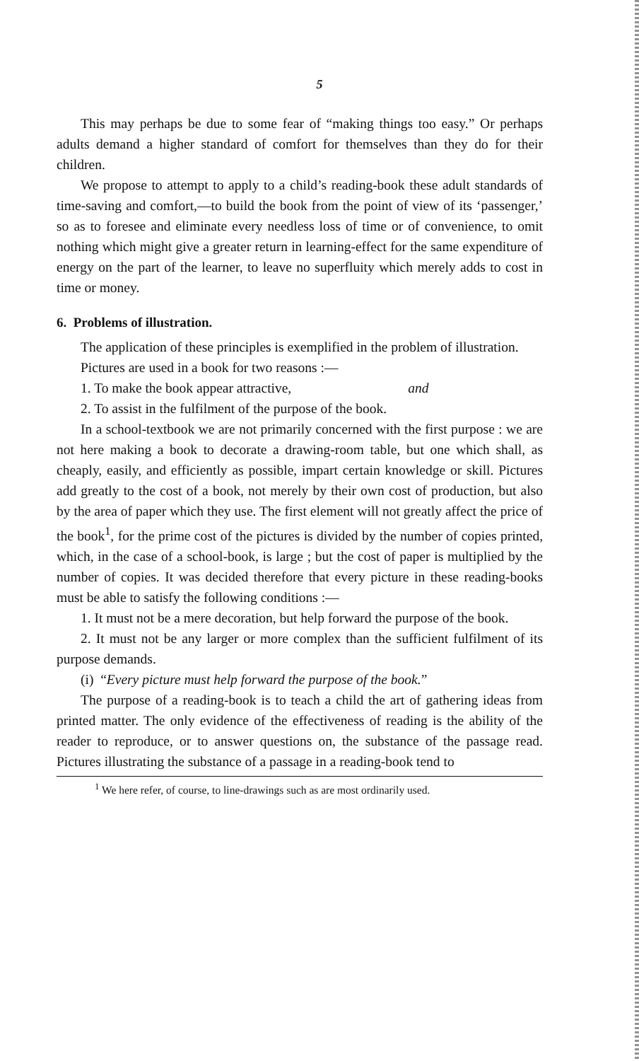5
This may perhaps be due to some fear of “making things too easy.” Or perhaps adults demand a higher standard of comfort for themselves than they do for their children.
We propose to attempt to apply to a child’s reading-book these adult standards of time-saving and comfort,—to build the book from the point of view of its ‘passenger,’ so as to foresee and eliminate every needless loss of time or of convenience, to omit nothing which might give a greater return in learning-effect for the same expenditure of energy on the part of the learner, to leave no superfluity which merely adds to cost in time or money.
6. Problems of illustration.
The application of these principles is exemplified in the problem of illustration.
Pictures are used in a book for two reasons :—
1. To make the book appear attractive, and
2. To assist in the fulfilment of the purpose of the book.
In a school-textbook we are not primarily concerned with the first purpose : we are not here making a book to decorate a drawing-room table, but one which shall, as cheaply, easily, and efficiently as possible, impart certain knowledge or skill. Pictures add greatly to the cost of a book, not merely by their own cost of production, but also by the area of paper which they use. The first element will not greatly affect the price of the book<sup>1</sup>, for the prime cost of the pictures is divided by the number of copies printed, which, in the case of a school-book, is large ; but the cost of paper is multiplied by the number of copies. It was decided therefore that every picture in these reading-books must be able to satisfy the following conditions :—
1. It must not be a mere decoration, but help forward the purpose of the book.
2. It must not be any larger or more complex than the sufficient fulfilment of its purpose demands.
(i) “Every picture must help forward the purpose of the book.”
The purpose of a reading-book is to teach a child the art of gathering ideas from printed matter. The only evidence of the effectiveness of reading is the ability of the reader to reproduce, or to answer questions on, the substance of the passage read. Pictures illustrating the substance of a passage in a reading-book tend to
<sup>1</sup> We here refer, of course, to line-drawings such as are most ordinarily used.